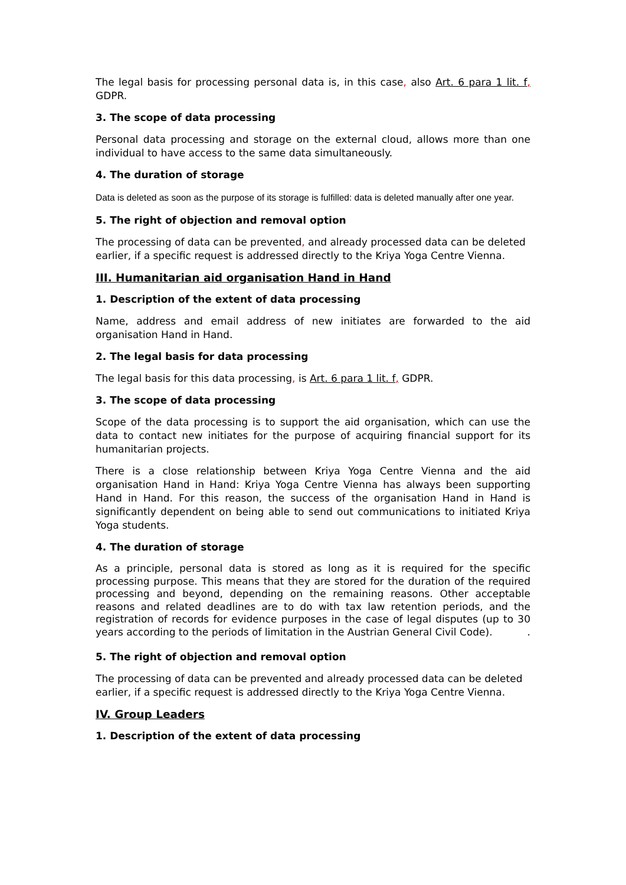The legal basis for processing personal data is, in this case, also Art. 6 para 1 lit. f, GDPR.
3. The scope of data processing
Personal data processing and storage on the external cloud, allows more than one individual to have access to the same data simultaneously.
4. The duration of storage
Data is deleted as soon as the purpose of its storage is fulfilled: data is deleted manually after one year.
5. The right of objection and removal option
The processing of data can be prevented, and already processed data can be deleted earlier, if a specific request is addressed directly to the Kriya Yoga Centre Vienna.
III. Humanitarian aid organisation Hand in Hand
1. Description of the extent of data processing
Name, address and email address of new initiates are forwarded to the aid organisation Hand in Hand.
2. The legal basis for data processing
The legal basis for this data processing, is Art. 6 para 1 lit. f, GDPR.
3. The scope of data processing
Scope of the data processing is to support the aid organisation, which can use the data to contact new initiates for the purpose of acquiring financial support for its humanitarian projects.
There is a close relationship between Kriya Yoga Centre Vienna and the aid organisation Hand in Hand: Kriya Yoga Centre Vienna has always been supporting Hand in Hand. For this reason, the success of the organisation Hand in Hand is significantly dependent on being able to send out communications to initiated Kriya Yoga students.
4. The duration of storage
As a principle, personal data is stored as long as it is required for the specific processing purpose. This means that they are stored for the duration of the required processing and beyond, depending on the remaining reasons. Other acceptable reasons and related deadlines are to do with tax law retention periods, and the registration of records for evidence purposes in the case of legal disputes (up to 30 years according to the periods of limitation in the Austrian General Civil Code). .
5. The right of objection and removal option
The processing of data can be prevented and already processed data can be deleted earlier, if a specific request is addressed directly to the Kriya Yoga Centre Vienna.
IV. Group Leaders
1. Description of the extent of data processing